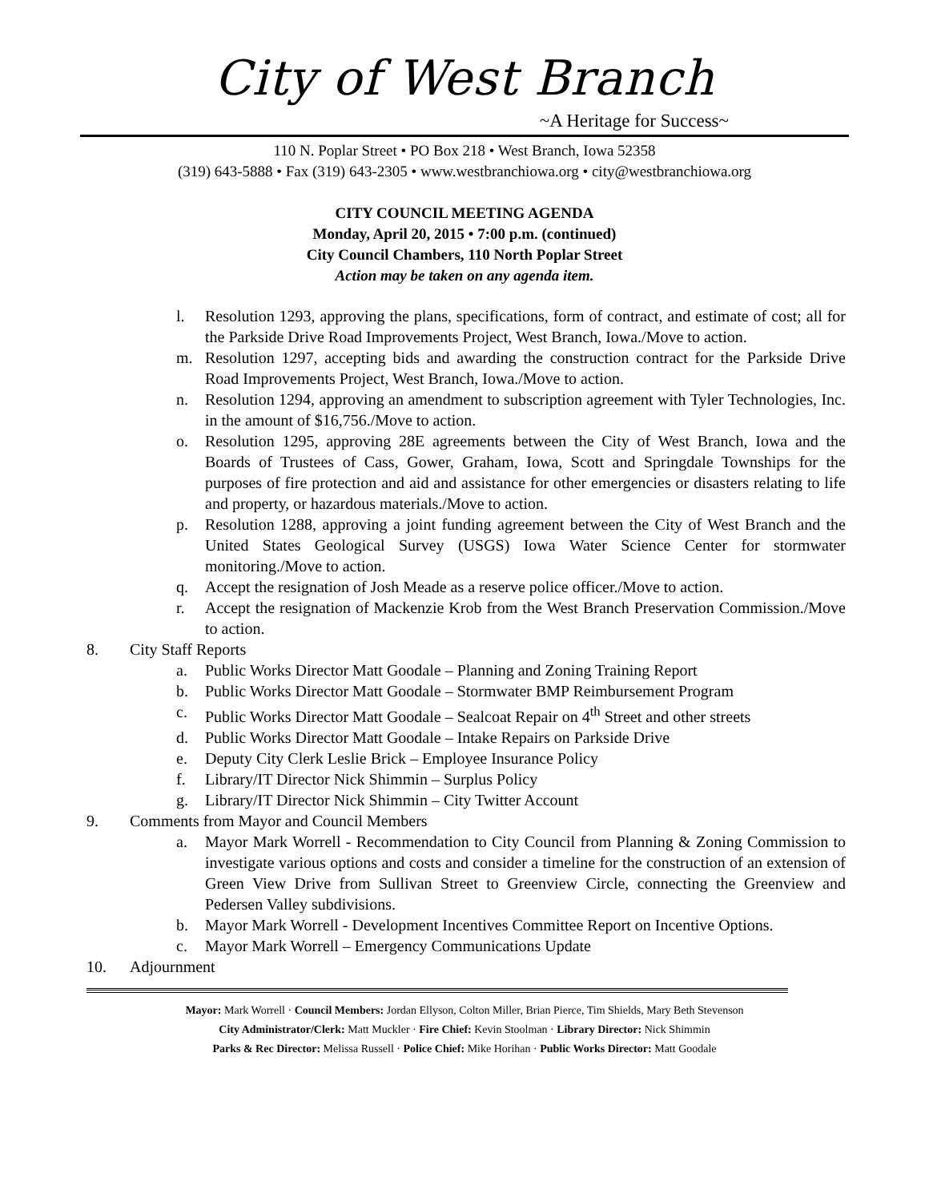City of West Branch
~A Heritage for Success~
110 N. Poplar Street • PO Box 218 • West Branch, Iowa 52358
(319) 643-5888 • Fax (319) 643-2305 • www.westbranchiowa.org • city@westbranchiowa.org
CITY COUNCIL MEETING AGENDA
Monday, April 20, 2015 • 7:00 p.m. (continued)
City Council Chambers, 110 North Poplar Street
Action may be taken on any agenda item.
l. Resolution 1293, approving the plans, specifications, form of contract, and estimate of cost; all for the Parkside Drive Road Improvements Project, West Branch, Iowa./Move to action.
m. Resolution 1297, accepting bids and awarding the construction contract for the Parkside Drive Road Improvements Project, West Branch, Iowa./Move to action.
n. Resolution 1294, approving an amendment to subscription agreement with Tyler Technologies, Inc. in the amount of $16,756./Move to action.
o. Resolution 1295, approving 28E agreements between the City of West Branch, Iowa and the Boards of Trustees of Cass, Gower, Graham, Iowa, Scott and Springdale Townships for the purposes of fire protection and aid and assistance for other emergencies or disasters relating to life and property, or hazardous materials./Move to action.
p. Resolution 1288, approving a joint funding agreement between the City of West Branch and the United States Geological Survey (USGS) Iowa Water Science Center for stormwater monitoring./Move to action.
q. Accept the resignation of Josh Meade as a reserve police officer./Move to action.
r. Accept the resignation of Mackenzie Krob from the West Branch Preservation Commission./Move to action.
8. City Staff Reports
a. Public Works Director Matt Goodale – Planning and Zoning Training Report
b. Public Works Director Matt Goodale – Stormwater BMP Reimbursement Program
c. Public Works Director Matt Goodale – Sealcoat Repair on 4<sup>th</sup> Street and other streets
d. Public Works Director Matt Goodale – Intake Repairs on Parkside Drive
e. Deputy City Clerk Leslie Brick – Employee Insurance Policy
f. Library/IT Director Nick Shimmin – Surplus Policy
g. Library/IT Director Nick Shimmin – City Twitter Account
9. Comments from Mayor and Council Members
a. Mayor Mark Worrell - Recommendation to City Council from Planning & Zoning Commission to investigate various options and costs and consider a timeline for the construction of an extension of Green View Drive from Sullivan Street to Greenview Circle, connecting the Greenview and Pedersen Valley subdivisions.
b. Mayor Mark Worrell - Development Incentives Committee Report on Incentive Options.
c. Mayor Mark Worrell – Emergency Communications Update
10. Adjournment
Mayor: Mark Worrell · Council Members: Jordan Ellyson, Colton Miller, Brian Pierce, Tim Shields, Mary Beth Stevenson
City Administrator/Clerk: Matt Muckler · Fire Chief: Kevin Stoolman · Library Director: Nick Shimmin
Parks & Rec Director: Melissa Russell · Police Chief: Mike Horihan · Public Works Director: Matt Goodale